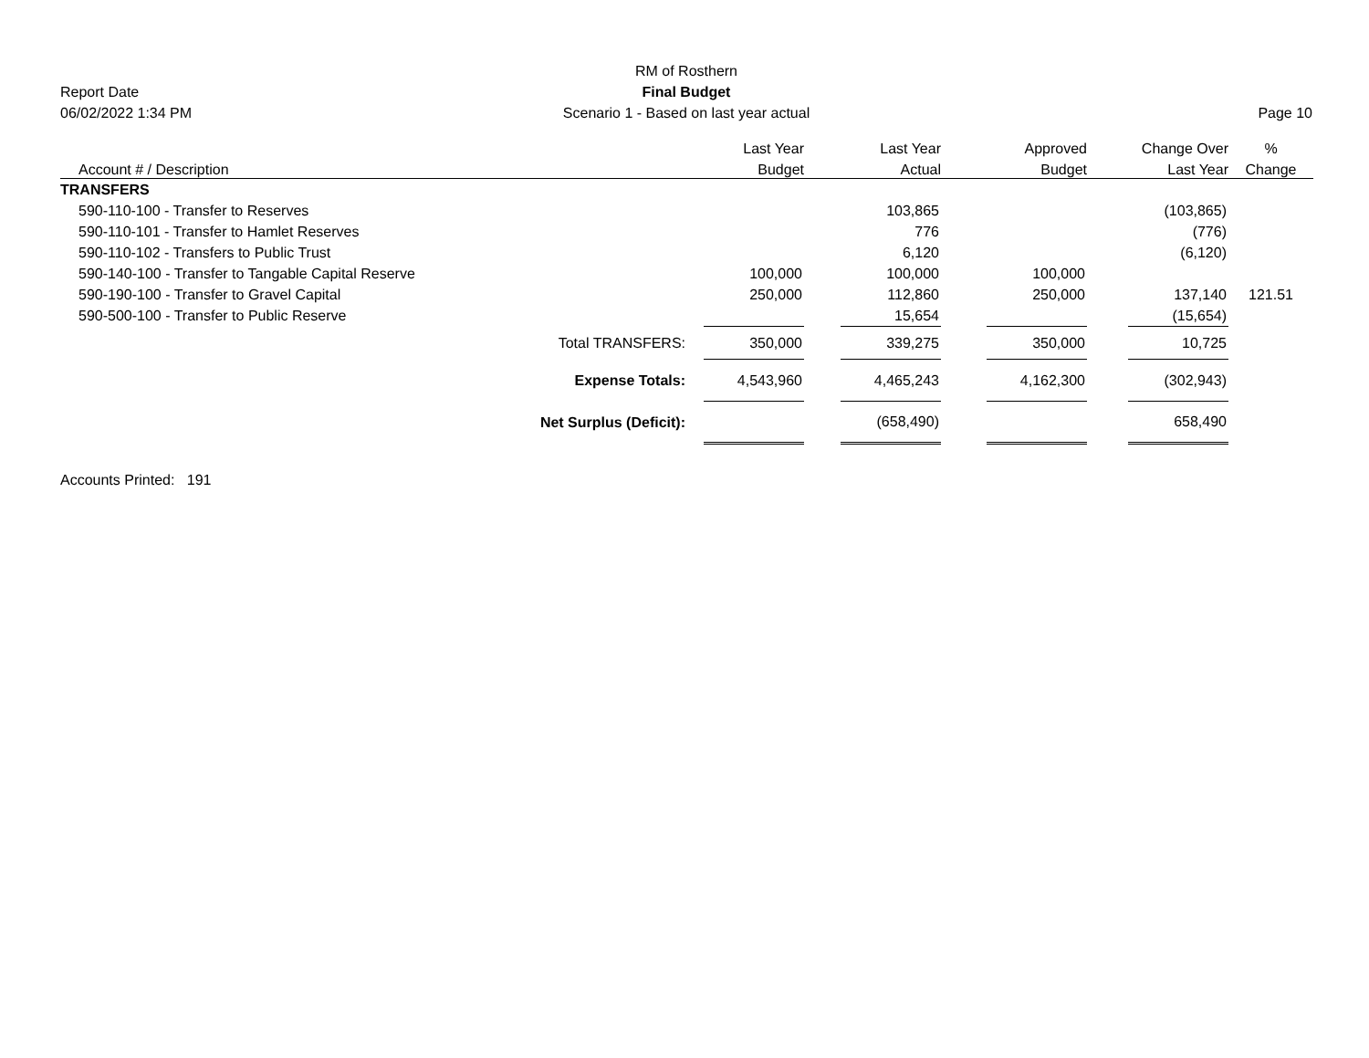Report Date
06/02/2022 1:34 PM
RM of Rosthern
Final Budget
Scenario 1 - Based on last year actual
Page 10
| | Last Year | | Last Year | | Approved | | Change Over | % |
| --- | --- | --- | --- | --- | --- | --- | --- | --- |
| Account # / Description | Budget | | Actual | | Budget | | Last Year | Change |
| TRANSFERS | | | | | | | | |
| 590-110-100 - Transfer to Reserves | | | 103,865 | | | | (103,865) | |
| 590-110-101 - Transfer to Hamlet Reserves | | | 776 | | | | (776) | |
| 590-110-102 - Transfers to Public Trust | | | 6,120 | | | | (6,120) | |
| 590-140-100 - Transfer to Tangable Capital Reserve | 100,000 | | 100,000 | | 100,000 | | | |
| 590-190-100 - Transfer to Gravel Capital | 250,000 | | 112,860 | | 250,000 | | 137,140 | 121.51 |
| 590-500-100 - Transfer to Public Reserve | | | 15,654 | | | | (15,654) | |
| Total TRANSFERS: | 350,000 | | 339,275 | | 350,000 | | 10,725 | |
| Expense Totals: | 4,543,960 | | 4,465,243 | | 4,162,300 | | (302,943) | |
| Net Surplus (Deficit): | | | (658,490) | | | | 658,490 | |
Accounts Printed: 191